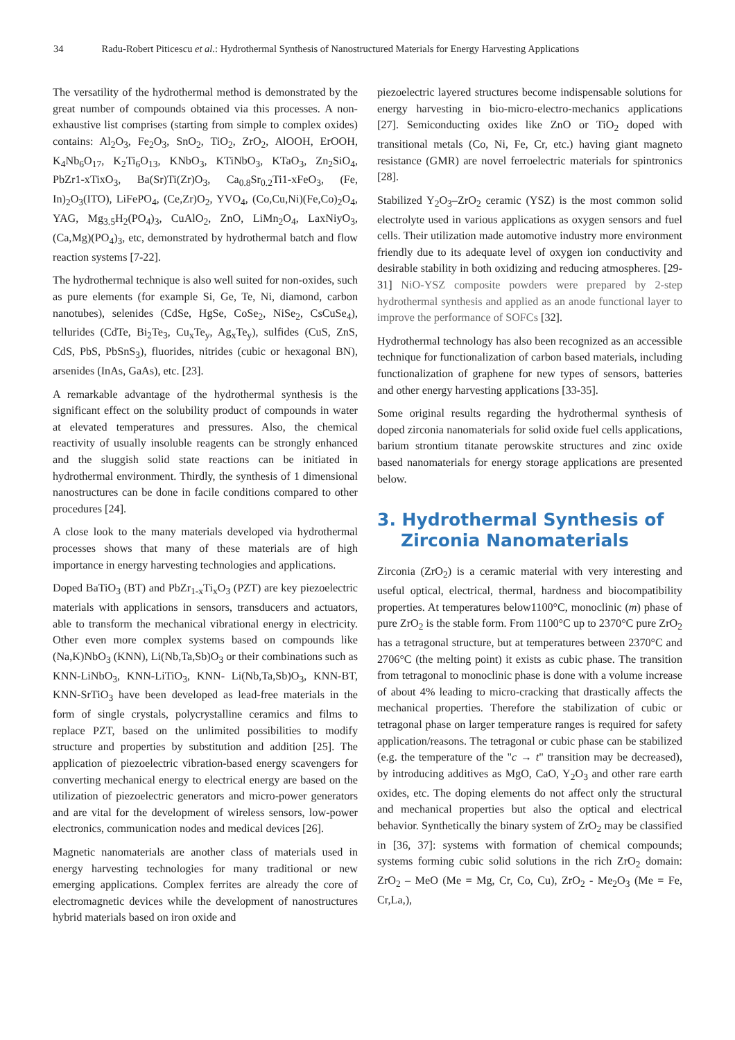34 Radu-Robert Piticescu et al.: Hydrothermal Synthesis of Nanostructured Materials for Energy Harvesting Applications
The versatility of the hydrothermal method is demonstrated by the great number of compounds obtained via this processes. A non-exhaustive list comprises (starting from simple to complex oxides) contains: Al<sub>2</sub>O<sub>3</sub>, Fe<sub>2</sub>O<sub>3</sub>, SnO<sub>2</sub>, TiO<sub>2</sub>, ZrO<sub>2</sub>, AlOOH, ErOOH, K<sub>4</sub>Nb<sub>6</sub>O<sub>17</sub>, K<sub>2</sub>Ti<sub>6</sub>O<sub>13</sub>, KNbO<sub>3</sub>, KTiNbO<sub>3</sub>, KTaO<sub>3</sub>, Zn<sub>2</sub>SiO<sub>4</sub>, PbZr1-xTixO<sub>3</sub>, Ba(Sr)Ti(Zr)O<sub>3</sub>, Ca<sub>0.8</sub>Sr<sub>0.2</sub>Ti1-xFeO<sub>3</sub>, (Fe, In)<sub>2</sub>O<sub>3</sub>(ITO), LiFePO<sub>4</sub>, (Ce,Zr)O<sub>2</sub>, YVO<sub>4</sub>, (Co,Cu,Ni)(Fe,Co)<sub>2</sub>O<sub>4</sub>, YAG, Mg<sub>3.5</sub>H<sub>2</sub>(PO<sub>4</sub>)<sub>3</sub>, CuAlO<sub>2</sub>, ZnO, LiMn<sub>2</sub>O<sub>4</sub>, LaxNiyO<sub>3</sub>, (Ca,Mg)(PO<sub>4</sub>)<sub>3</sub>, etc, demonstrated by hydrothermal batch and flow reaction systems [7-22].
The hydrothermal technique is also well suited for non-oxides, such as pure elements (for example Si, Ge, Te, Ni, diamond, carbon nanotubes), selenides (CdSe, HgSe, CoSe<sub>2</sub>, NiSe<sub>2</sub>, CsCuSe<sub>4</sub>), tellurides (CdTe, Bi<sub>2</sub>Te<sub>3</sub>, Cu<sub>x</sub>Te<sub>y</sub>, Ag<sub>x</sub>Te<sub>y</sub>), sulfides (CuS, ZnS, CdS, PbS, PbSnS<sub>3</sub>), fluorides, nitrides (cubic or hexagonal BN), arsenides (InAs, GaAs), etc. [23].
A remarkable advantage of the hydrothermal synthesis is the significant effect on the solubility product of compounds in water at elevated temperatures and pressures. Also, the chemical reactivity of usually insoluble reagents can be strongly enhanced and the sluggish solid state reactions can be initiated in hydrothermal environment. Thirdly, the synthesis of 1 dimensional nanostructures can be done in facile conditions compared to other procedures [24].
A close look to the many materials developed via hydrothermal processes shows that many of these materials are of high importance in energy harvesting technologies and applications.
Doped BaTiO<sub>3</sub> (BT) and PbZr<sub>1-x</sub>Ti<sub>x</sub>O<sub>3</sub> (PZT) are key piezoelectric materials with applications in sensors, transducers and actuators, able to transform the mechanical vibrational energy in electricity. Other even more complex systems based on compounds like (Na,K)NbO<sub>3</sub> (KNN), Li(Nb,Ta,Sb)O<sub>3</sub> or their combinations such as KNN-LiNbO<sub>3</sub>, KNN-LiTiO<sub>3</sub>, KNN- Li(Nb,Ta,Sb)O<sub>3</sub>, KNN-BT, KNN-SrTiO<sub>3</sub> have been developed as lead-free materials in the form of single crystals, polycrystalline ceramics and films to replace PZT, based on the unlimited possibilities to modify structure and properties by substitution and addition [25]. The application of piezoelectric vibration-based energy scavengers for converting mechanical energy to electrical energy are based on the utilization of piezoelectric generators and micro-power generators and are vital for the development of wireless sensors, low-power electronics, communication nodes and medical devices [26].
Magnetic nanomaterials are another class of materials used in energy harvesting technologies for many traditional or new emerging applications. Complex ferrites are already the core of electromagnetic devices while the development of nanostructures hybrid materials based on iron oxide and
piezoelectric layered structures become indispensable solutions for energy harvesting in bio-micro-electro-mechanics applications [27]. Semiconducting oxides like ZnO or TiO<sub>2</sub> doped with transitional metals (Co, Ni, Fe, Cr, etc.) having giant magneto resistance (GMR) are novel ferroelectric materials for spintronics [28].
Stabilized Y<sub>2</sub>O<sub>3</sub>–ZrO<sub>2</sub> ceramic (YSZ) is the most common solid electrolyte used in various applications as oxygen sensors and fuel cells. Their utilization made automotive industry more environment friendly due to its adequate level of oxygen ion conductivity and desirable stability in both oxidizing and reducing atmospheres. [29-31] NiO-YSZ composite powders were prepared by 2-step hydrothermal synthesis and applied as an anode functional layer to improve the performance of SOFCs [32].
Hydrothermal technology has also been recognized as an accessible technique for functionalization of carbon based materials, including functionalization of graphene for new types of sensors, batteries and other energy harvesting applications [33-35].
Some original results regarding the hydrothermal synthesis of doped zirconia nanomaterials for solid oxide fuel cells applications, barium strontium titanate perowskite structures and zinc oxide based nanomaterials for energy storage applications are presented below.
3. Hydrothermal Synthesis of Zirconia Nanomaterials
Zirconia (ZrO<sub>2</sub>) is a ceramic material with very interesting and useful optical, electrical, thermal, hardness and biocompatibility properties. At temperatures below1100°C, monoclinic (m) phase of pure ZrO<sub>2</sub> is the stable form. From 1100°C up to 2370°C pure ZrO<sub>2</sub> has a tetragonal structure, but at temperatures between 2370°C and 2706°C (the melting point) it exists as cubic phase. The transition from tetragonal to monoclinic phase is done with a volume increase of about 4% leading to micro-cracking that drastically affects the mechanical properties. Therefore the stabilization of cubic or tetragonal phase on larger temperature ranges is required for safety application/reasons. The tetragonal or cubic phase can be stabilized (e.g. the temperature of the "c → t" transition may be decreased), by introducing additives as MgO, CaO, Y<sub>2</sub>O<sub>3</sub> and other rare earth oxides, etc. The doping elements do not affect only the structural and mechanical properties but also the optical and electrical behavior. Synthetically the binary system of ZrO<sub>2</sub> may be classified in [36, 37]: systems with formation of chemical compounds; systems forming cubic solid solutions in the rich ZrO<sub>2</sub> domain: ZrO<sub>2</sub> – MeO (Me = Mg, Cr, Co, Cu), ZrO<sub>2</sub> - Me<sub>2</sub>O<sub>3</sub> (Me = Fe, Cr,La,),